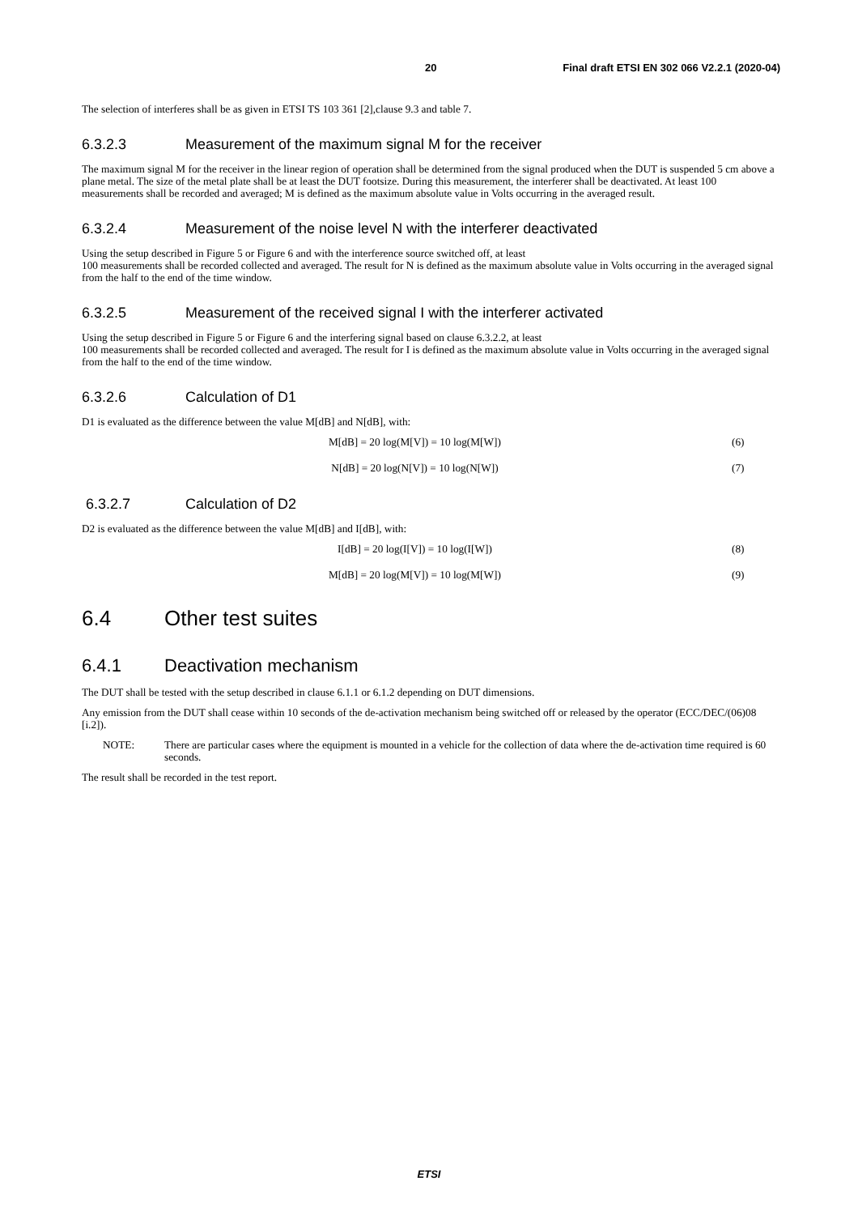20 Final draft ETSI EN 302 066 V2.2.1 (2020-04)
The selection of interferes shall be as given in ETSI TS 103 361 [2],clause 9.3 and table 7.
6.3.2.3 Measurement of the maximum signal M for the receiver
The maximum signal M for the receiver in the linear region of operation shall be determined from the signal produced when the DUT is suspended 5 cm above a plane metal. The size of the metal plate shall be at least the DUT footsize. During this measurement, the interferer shall be deactivated. At least 100 measurements shall be recorded and averaged; M is defined as the maximum absolute value in Volts occurring in the averaged result.
6.3.2.4 Measurement of the noise level N with the interferer deactivated
Using the setup described in Figure 5 or Figure 6 and with the interference source switched off, at least
100 measurements shall be recorded collected and averaged. The result for N is defined as the maximum absolute value in Volts occurring in the averaged signal from the half to the end of the time window.
6.3.2.5 Measurement of the received signal I with the interferer activated
Using the setup described in Figure 5 or Figure 6 and the interfering signal based on clause 6.3.2.2, at least
100 measurements shall be recorded collected and averaged. The result for I is defined as the maximum absolute value in Volts occurring in the averaged signal from the half to the end of the time window.
6.3.2.6 Calculation of D1
D1 is evaluated as the difference between the value M[dB] and N[dB], with:
M[dB] = 20 log(M[V]) = 10 log(M[W]) (6)
N[dB] = 20 log(N[V]) = 10 log(N[W]) (7)
6.3.2.7 Calculation of D2
D2 is evaluated as the difference between the value M[dB] and I[dB], with:
I[dB] = 20 log(I[V]) = 10 log(I[W]) (8)
M[dB] = 20 log(M[V]) = 10 log(M[W]) (9)
6.4 Other test suites
6.4.1 Deactivation mechanism
The DUT shall be tested with the setup described in clause 6.1.1 or 6.1.2 depending on DUT dimensions.
Any emission from the DUT shall cease within 10 seconds of the de-activation mechanism being switched off or released by the operator (ECC/DEC/(06)08 [i.2]).
NOTE:
There are particular cases where the equipment is mounted in a vehicle for the collection of data where the de-activation time required is 60 seconds.
The result shall be recorded in the test report.
ETSI